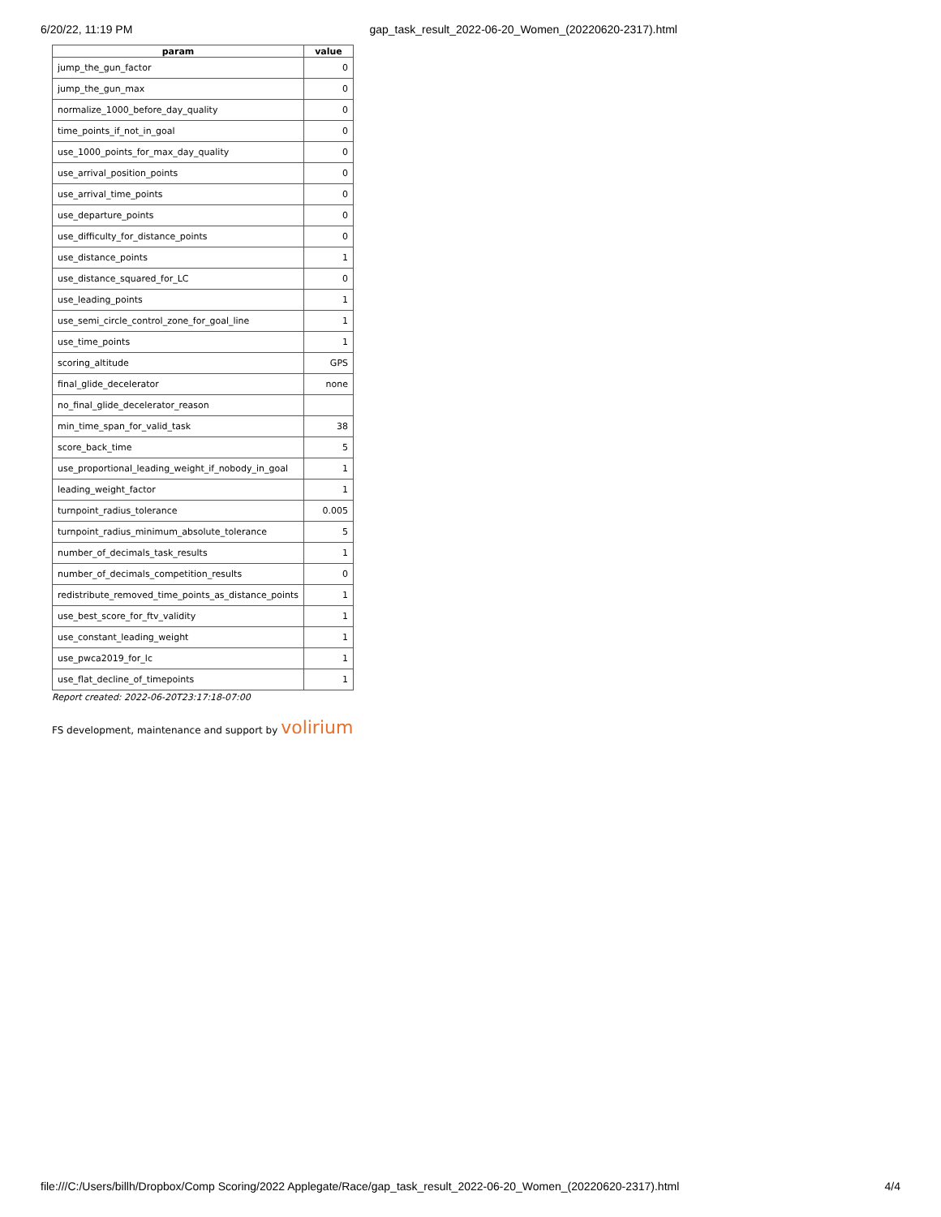6/20/22, 11:19 PM gap_task_result_2022-06-20_Women_(20220620-2317).html
| param | value |
| --- | --- |
| jump_the_gun_factor | 0 |
| jump_the_gun_max | 0 |
| normalize_1000_before_day_quality | 0 |
| time_points_if_not_in_goal | 0 |
| use_1000_points_for_max_day_quality | 0 |
| use_arrival_position_points | 0 |
| use_arrival_time_points | 0 |
| use_departure_points | 0 |
| use_difficulty_for_distance_points | 0 |
| use_distance_points | 1 |
| use_distance_squared_for_LC | 0 |
| use_leading_points | 1 |
| use_semi_circle_control_zone_for_goal_line | 1 |
| use_time_points | 1 |
| scoring_altitude | GPS |
| final_glide_decelerator | none |
| no_final_glide_decelerator_reason | |
| min_time_span_for_valid_task | 38 |
| score_back_time | 5 |
| use_proportional_leading_weight_if_nobody_in_goal | 1 |
| leading_weight_factor | 1 |
| turnpoint_radius_tolerance | 0.005 |
| turnpoint_radius_minimum_absolute_tolerance | 5 |
| number_of_decimals_task_results | 1 |
| number_of_decimals_competition_results | 0 |
| redistribute_removed_time_points_as_distance_points | 1 |
| use_best_score_for_ftv_validity | 1 |
| use_constant_leading_weight | 1 |
| use_pwca2019_for_lc | 1 |
| use_flat_decline_of_timepoints | 1 |
Report created: 2022-06-20T23:17:18-07:00
FS development, maintenance and support by volirium
file:///C:/Users/billh/Dropbox/Comp Scoring/2022 Applegate/Race/gap_task_result_2022-06-20_Women_(20220620-2317).html 4/4